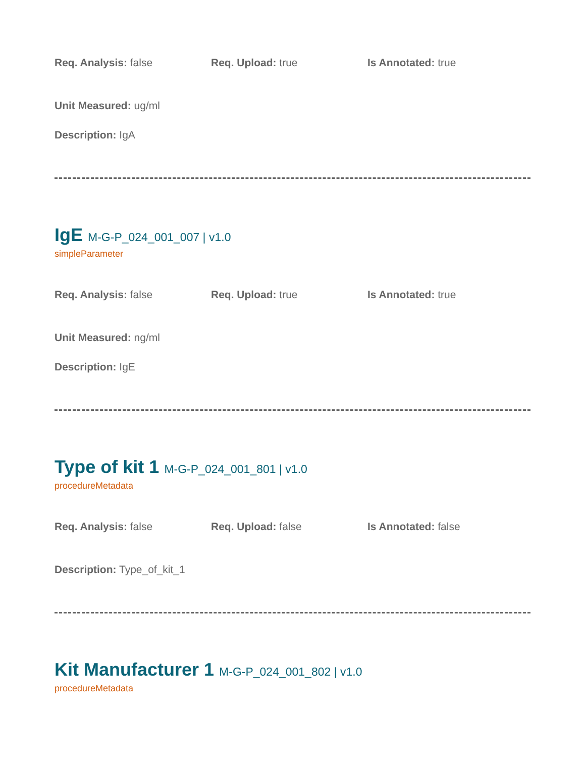Req. Analysis: false Req. Upload: true Is Annotated: true
Unit Measured: ug/ml
Description: IgA
IgE M-G-P_024_001_007 | v1.0
simpleParameter
Req. Analysis: false Req. Upload: true Is Annotated: true
Unit Measured: ng/ml
Description: IgE
Type of kit 1 M-G-P_024_001_801 | v1.0
procedureMetadata
Req. Analysis: false Req. Upload: false Is Annotated: false
Description: Type_of_kit_1
Kit Manufacturer 1 M-G-P_024_001_802 | v1.0
procedureMetadata